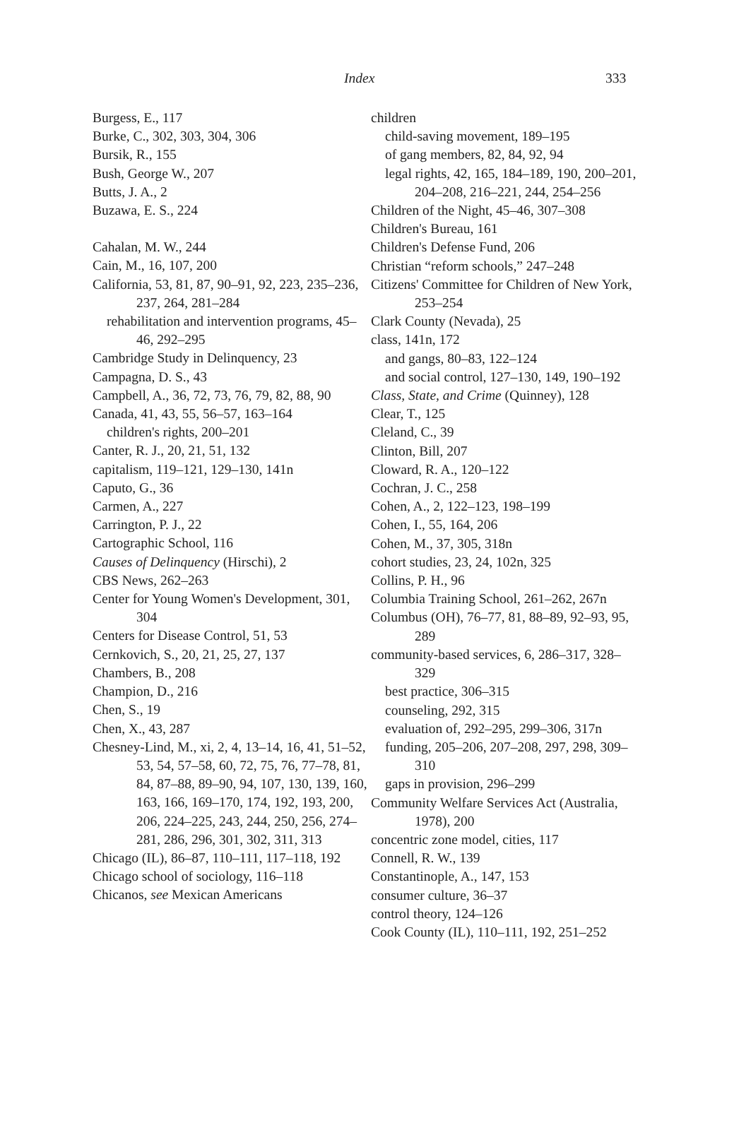Index 333
Burgess, E., 117
Burke, C., 302, 303, 304, 306
Bursik, R., 155
Bush, George W., 207
Butts, J. A., 2
Buzawa, E. S., 224
Cahalan, M. W., 244
Cain, M., 16, 107, 200
California, 53, 81, 87, 90–91, 92, 223, 235–236, 237, 264, 281–284
rehabilitation and intervention programs, 45–46, 292–295
Cambridge Study in Delinquency, 23
Campagna, D. S., 43
Campbell, A., 36, 72, 73, 76, 79, 82, 88, 90
Canada, 41, 43, 55, 56–57, 163–164
children's rights, 200–201
Canter, R. J., 20, 21, 51, 132
capitalism, 119–121, 129–130, 141n
Caputo, G., 36
Carmen, A., 227
Carrington, P. J., 22
Cartographic School, 116
Causes of Delinquency (Hirschi), 2
CBS News, 262–263
Center for Young Women's Development, 301, 304
Centers for Disease Control, 51, 53
Cernkovich, S., 20, 21, 25, 27, 137
Chambers, B., 208
Champion, D., 216
Chen, S., 19
Chen, X., 43, 287
Chesney-Lind, M., xi, 2, 4, 13–14, 16, 41, 51–52, 53, 54, 57–58, 60, 72, 75, 76, 77–78, 81, 84, 87–88, 89–90, 94, 107, 130, 139, 160, 163, 166, 169–170, 174, 192, 193, 200, 206, 224–225, 243, 244, 250, 256, 274–281, 286, 296, 301, 302, 311, 313
Chicago (IL), 86–87, 110–111, 117–118, 192
Chicago school of sociology, 116–118
Chicanos, see Mexican Americans
children
child-saving movement, 189–195
of gang members, 82, 84, 92, 94
legal rights, 42, 165, 184–189, 190, 200–201, 204–208, 216–221, 244, 254–256
Children of the Night, 45–46, 307–308
Children's Bureau, 161
Children's Defense Fund, 206
Christian “reform schools,” 247–248
Citizens' Committee for Children of New York, 253–254
Clark County (Nevada), 25
class, 141n, 172
and gangs, 80–83, 122–124
and social control, 127–130, 149, 190–192
Class, State, and Crime (Quinney), 128
Clear, T., 125
Cleland, C., 39
Clinton, Bill, 207
Cloward, R. A., 120–122
Cochran, J. C., 258
Cohen, A., 2, 122–123, 198–199
Cohen, I., 55, 164, 206
Cohen, M., 37, 305, 318n
cohort studies, 23, 24, 102n, 325
Collins, P. H., 96
Columbia Training School, 261–262, 267n
Columbus (OH), 76–77, 81, 88–89, 92–93, 95, 289
community-based services, 6, 286–317, 328–329
best practice, 306–315
counseling, 292, 315
evaluation of, 292–295, 299–306, 317n
funding, 205–206, 207–208, 297, 298, 309–310
gaps in provision, 296–299
Community Welfare Services Act (Australia, 1978), 200
concentric zone model, cities, 117
Connell, R. W., 139
Constantinople, A., 147, 153
consumer culture, 36–37
control theory, 124–126
Cook County (IL), 110–111, 192, 251–252